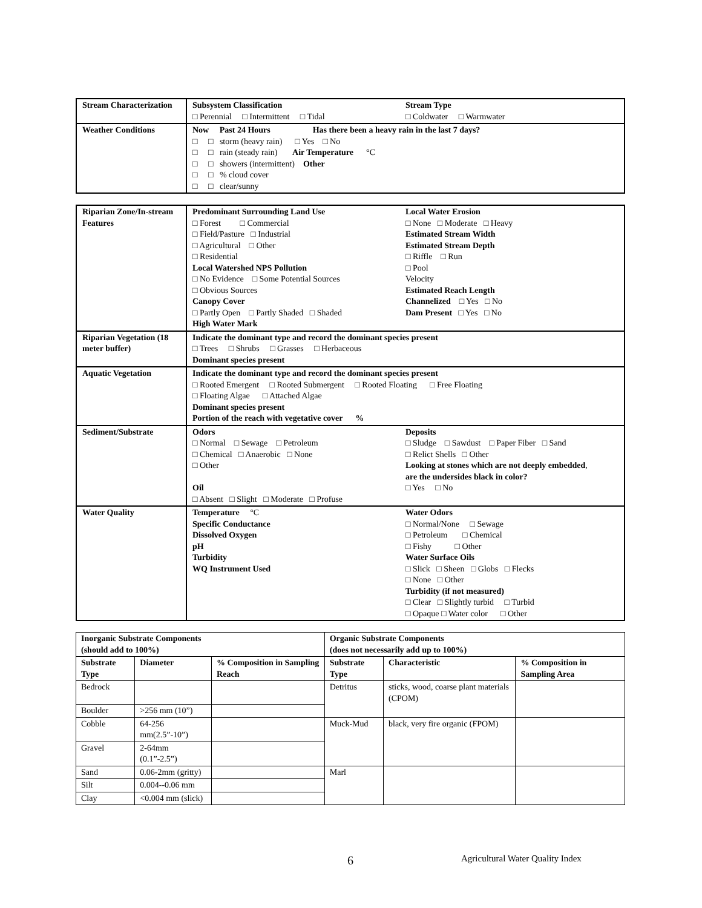| Stream Characterization | Subsystem Classification □ Perennial □ Intermittent □ Tidal Stream Type □ Coldwater □ Warmwater |
| Weather Conditions | Now Past 24 Hours Has there been a heavy rain in the last 7 days? □ □ storm (heavy rain) □ Yes □ No □ □ rain (steady rain) Air Temperature °C □ □ showers (intermittent) Other □ □ % cloud cover □ □ clear/sunny |
| Riparian Zone/In-stream Features | Predominant Surrounding Land Use □ Forest □ Commercial □ Field/Pasture □ Industrial □ Agricultural □ Other □ Residential Local Watershed NPS Pollution □ No Evidence □ Some Potential Sources □ Obvious Sources Canopy Cover □ Partly Open □ Partly Shaded □ Shaded High Water Mark Local Water Erosion □ None □ Moderate □ Heavy Estimated Stream Width Estimated Stream Depth □ Riffle □ Run □ Pool Velocity Estimated Reach Length Channelized □ Yes □ No Dam Present □ Yes □ No |
| Riparian Vegetation (18 meter buffer) | Indicate the dominant type and record the dominant species present □ Trees □ Shrubs □ Grasses □ Herbaceous Dominant species present |
| Aquatic Vegetation | Indicate the dominant type and record the dominant species present □ Rooted Emergent □ Rooted Submergent □ Rooted Floating □ Free Floating □ Floating Algae □ Attached Algae Dominant species present Portion of the reach with vegetative cover % |
| Sediment/Substrate | Odors □ Normal □ Sewage □ Petroleum □ Chemical □ Anaerobic □ None □ Other Oil □ Absent □ Slight □ Moderate □ Profuse Deposits □ Sludge □ Sawdust □ Paper Fiber □ Sand □ Relict Shells □ Other Looking at stones which are not deeply embedded , are the undersides black in color? □ Yes □ No |
| Water Quality | Temperature °C Specific Conductance Dissolved Oxygen pH Turbidity WQ Instrument Used Water Odors □ Normal/None □ Sewage □ Petroleum □ Chemical □ Fishy □ Other Water Surface Oils □ Slick □ Sheen □ Globs □ Flecks □ None □ Other Turbidity (if not measured) □ Clear □ Slightly turbid □ Turbid □ Opaque □ Water color □ Other |
| Inorganic Substrate Components (should add to 100%) | | | Organic Substrate Components (does not necessarily add up to 100%) | | |
| --- | --- | --- | --- | --- | --- |
| Substrate Type | Diameter | % Composition in Sampling Reach | Substrate Type | Characteristic | % Composition in Sampling Area |
| Bedrock | | | Detritus | sticks, wood, coarse plant materials (CPOM) | |
| Boulder | >256 mm (10”) | | | | |
| Cobble | 64-256 mm(2.5”-10”) | | Muck-Mud | black, very fire organic (FPOM) | |
| Gravel | 2-64mm (0.1”-2.5”) | | | | |
| Sand | 0.06-2mm (gritty) | | Marl | | |
| Silt | 0.004--0.06 mm | | | | |
| Clay | <0.004 mm (slick) | | | | |
6 Agricultural Water Quality Index